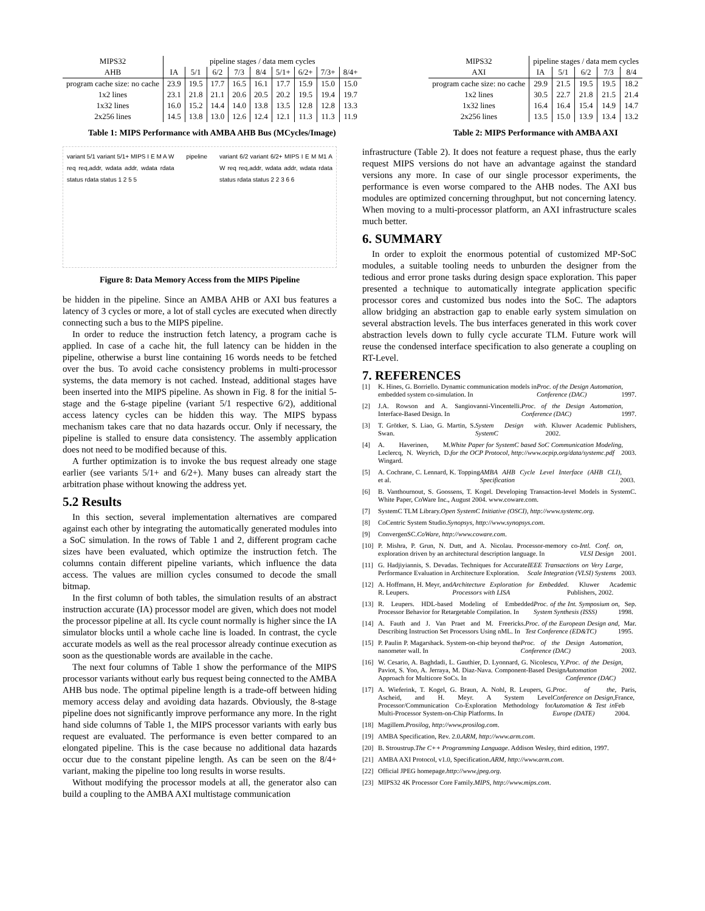| MIPS32 | pipeline stages / data mem cycles | | | | | | | | |
| --- | --- | --- | --- | --- | --- | --- | --- | --- | --- |
| AHB | IA | 5/1 | 6/2 | 7/3 | 8/4 | 5/1+ | 6/2+ | 7/3+ | 8/4+ |
| program cache size: no cache | 23.9 | 19.5 | 17.7 | 16.5 | 16.1 | 17.7 | 15.9 | 15.0 | 15.0 |
| 1x2 lines | 23.1 | 21.8 | 21.1 | 20.6 | 20.5 | 20.2 | 19.5 | 19.4 | 19.7 |
| 1x32 lines | 16.0 | 15.2 | 14.4 | 14.0 | 13.8 | 13.5 | 12.8 | 12.8 | 13.3 |
| 2x256 lines | 14.5 | 13.8 | 13.0 | 12.6 | 12.4 | 12.1 | 11.3 | 11.3 | 11.9 |
Table 1: MIPS Performance with AMBA AHB Bus (MCycles/Image)
| MIPS32 | pipeline stages / data mem cycles | | | | |
| --- | --- | --- | --- | --- | --- |
| AXI | IA | 5/1 | 6/2 | 7/3 | 8/4 |
| program cache size: no cache | 29.9 | 21.5 | 19.5 | 19.5 | 18.2 |
| 1x2 lines | 30.5 | 22.7 | 21.8 | 21.5 | 21.4 |
| 1x32 lines | 16.4 | 16.4 | 15.4 | 14.9 | 14.7 |
| 2x256 lines | 13.5 | 15.0 | 13.9 | 13.4 | 13.2 |
Table 2: MIPS Performance with AMBA AXI
variant 5/1 variant 5/1+ MIPS I E M A W req req,addr, wdata addr, wdata rdata status rdata status 1 2 5 5
pipeline variant 6/2 variant 6/2+ MIPS I E M M1 A W req req,addr, wdata addr, wdata rdata status rdata status 2 2 3 6 6
Figure 8: Data Memory Access from the MIPS Pipeline
be hidden in the pipeline. Since an AMBA AHB or AXI bus features a latency of 3 cycles or more, a lot of stall cycles are executed when directly connecting such a bus to the MIPS pipeline.
In order to reduce the instruction fetch latency, a program cache is applied. In case of a cache hit, the full latency can be hidden in the pipeline, otherwise a burst line containing 16 words needs to be fetched over the bus. To avoid cache consistency problems in multi-processor systems, the data memory is not cached. Instead, additional stages have been inserted into the MIPS pipeline. As shown in Fig. 8 for the initial 5-stage and the 6-stage pipeline (variant 5/1 respective 6/2), additional access latency cycles can be hidden this way. The MIPS bypass mechanism takes care that no data hazards occur. Only if necessary, the pipeline is stalled to ensure data consistency. The assembly application does not need to be modified because of this.
A further optimization is to invoke the bus request already one stage earlier (see variants 5/1+ and 6/2+). Many buses can already start the arbitration phase without knowing the address yet.
5.2 Results
In this section, several implementation alternatives are compared against each other by integrating the automatically generated modules into a SoC simulation. In the rows of Table 1 and 2, different program cache sizes have been evaluated, which optimize the instruction fetch. The columns contain different pipeline variants, which influence the data access. The values are million cycles consumed to decode the small bitmap.
In the first column of both tables, the simulation results of an abstract instruction accurate (IA) processor model are given, which does not model the processor pipeline at all. Its cycle count normally is higher since the IA simulator blocks until a whole cache line is loaded. In contrast, the cycle accurate models as well as the real processor already continue execution as soon as the questionable words are available in the cache.
The next four columns of Table 1 show the performance of the MIPS processor variants without early bus request being connected to the AMBA AHB bus node. The optimal pipeline length is a trade-off between hiding memory access delay and avoiding data hazards. Obviously, the 8-stage pipeline does not significantly improve performance any more. In the right hand side columns of Table 1, the MIPS processor variants with early bus request are evaluated. The performance is even better compared to an elongated pipeline. This is the case because no additional data hazards occur due to the constant pipeline length. As can be seen on the 8/4+ variant, making the pipeline too long results in worse results.
Without modifying the processor models at all, the generator also can build a coupling to the AMBA AXI multistage communication
infrastructure (Table 2). It does not feature a request phase, thus the early request MIPS versions do not have an advantage against the standard versions any more. In case of our single processor experiments, the performance is even worse compared to the AHB nodes. The AXI bus modules are optimized concerning throughput, but not concerning latency. When moving to a multi-processor platform, an AXI infrastructure scales much better.
6. SUMMARY
In order to exploit the enormous potential of customized MP-SoC modules, a suitable tooling needs to unburden the designer from the tedious and error prone tasks during design space exploration. This paper presented a technique to automatically integrate application specific processor cores and customized bus nodes into the SoC. The adaptors allow bridging an abstraction gap to enable early system simulation on several abstraction levels. The bus interfaces generated in this work cover abstraction levels down to fully cycle accurate TLM. Future work will reuse the condensed interface specification to also generate a coupling on RT-Level.
7. REFERENCES
[1] K. Hines, G. Borriello. Dynamic communication models in embedded system co-simulation. In Proc. of the Design Automation Conference (DAC), 1997.
[2] J.A. Rowson and A. Sangiovanni-Vincentelli. Interface-Based Design. In Proc. of the Design Automation Conference (DAC), 1997.
[3] T. Grötker, S. Liao, G. Martin, S. Swan. System Design with SystemC. Kluwer Academic Publishers, 2002.
[4] A. Haverinen, M. Leclercq, N. Weyrich, D. Wingard. White Paper for SystemC based SoC Communication Modeling for the OCP Protocol, http://www.ocpip.org/data/systemc.pdf, 2003.
[5] A. Cochrane, C. Lennard, K. Topping et al. AMBA AHB Cycle Level Interface (AHB CLI) Specification, 2003.
[6] B. Vanthournout, S. Goossens, T. Kogel. Developing Transaction-level Models in SystemC. White Paper, CoWare Inc., August 2004. www.coware.com.
[7] SystemC TLM Library. Open SystemC Initiative (OSCI), http://www.systemc.org.
[8] CoCentric System Studio. Synopsys, http://www.synopsys.com.
[9] ConvergenSC. CoWare, http://www.coware.com.
[10]
P. Mishra, P. Grun, N. Dutt, and A. Nicolau. Processor-memory co-exploration driven by an architectural description language. In Intl. Conf. on VLSI Design, 2001.
[11]
G. Hadjiyiannis, S. Devadas. Techniques for Accurate Performance Evaluation in Architecture Exploration. IEEE Transactions on Very Large Scale Integration (VLSI) Systems, 2003.
[12]
A. Hoffmann, H. Meyr, and R. Leupers. Architecture Exploration for Embedded Processors with LISA. Kluwer Academic Publishers, 2002.
[13]
R. Leupers. HDL-based Modeling of Embedded Processor Behavior for Retargetable Compilation. In Proc. of the Int. Symposium on System Synthesis (ISSS), Sep. 1998.
[14]
A. Fauth and J. Van Praet and M. Freericks. Describing Instruction Set Processors Using nML. In Proc. of the European Design and Test Conference (ED&TC), Mar. 1995.
[15]
P. Paulin P. Magarshack. System-on-chip beyond the nanometer wall. In Proc. of the Design Automation Conference (DAC), 2003.
[16]
W. Cesario, A. Baghdadi, L. Gauthier, D. Lyonnard, G. Nicolescu, Y. Paviot, S. Yoo, A. Jerraya, M. Diaz-Nava. Component-Based Design Approach for Multicore SoCs. In Proc. of the Design Automation Conference (DAC), 2002.
[17]
A. Wieferink, T. Kogel, G. Braun, A. Nohl, R. Leupers, G. Ascheid, and H. Meyr. A System Level Processor/Communication Co-Exploration Methodology for Multi-Processor System-on-Chip Platforms. In Proc. of the Conference on Design, Automation & Test in Europe (DATE), Paris, France, Feb 2004.
[18]
Magillem. Prosilog, http://www.prosilog.com.
[19]
AMBA Specification, Rev. 2.0. ARM, http://www.arm.com.
[20]
B. Stroustrup. The C++ Programming Language. Addison Wesley, third edition, 1997.
[21]
AMBA AXI Protocol, v1.0, Specification. ARM, http://www.arm.com.
[22]
Official JPEG homepage. http://www.jpeg.org.
[23]
MIPS32 4K Processor Core Family. MIPS, http://www.mips.com.